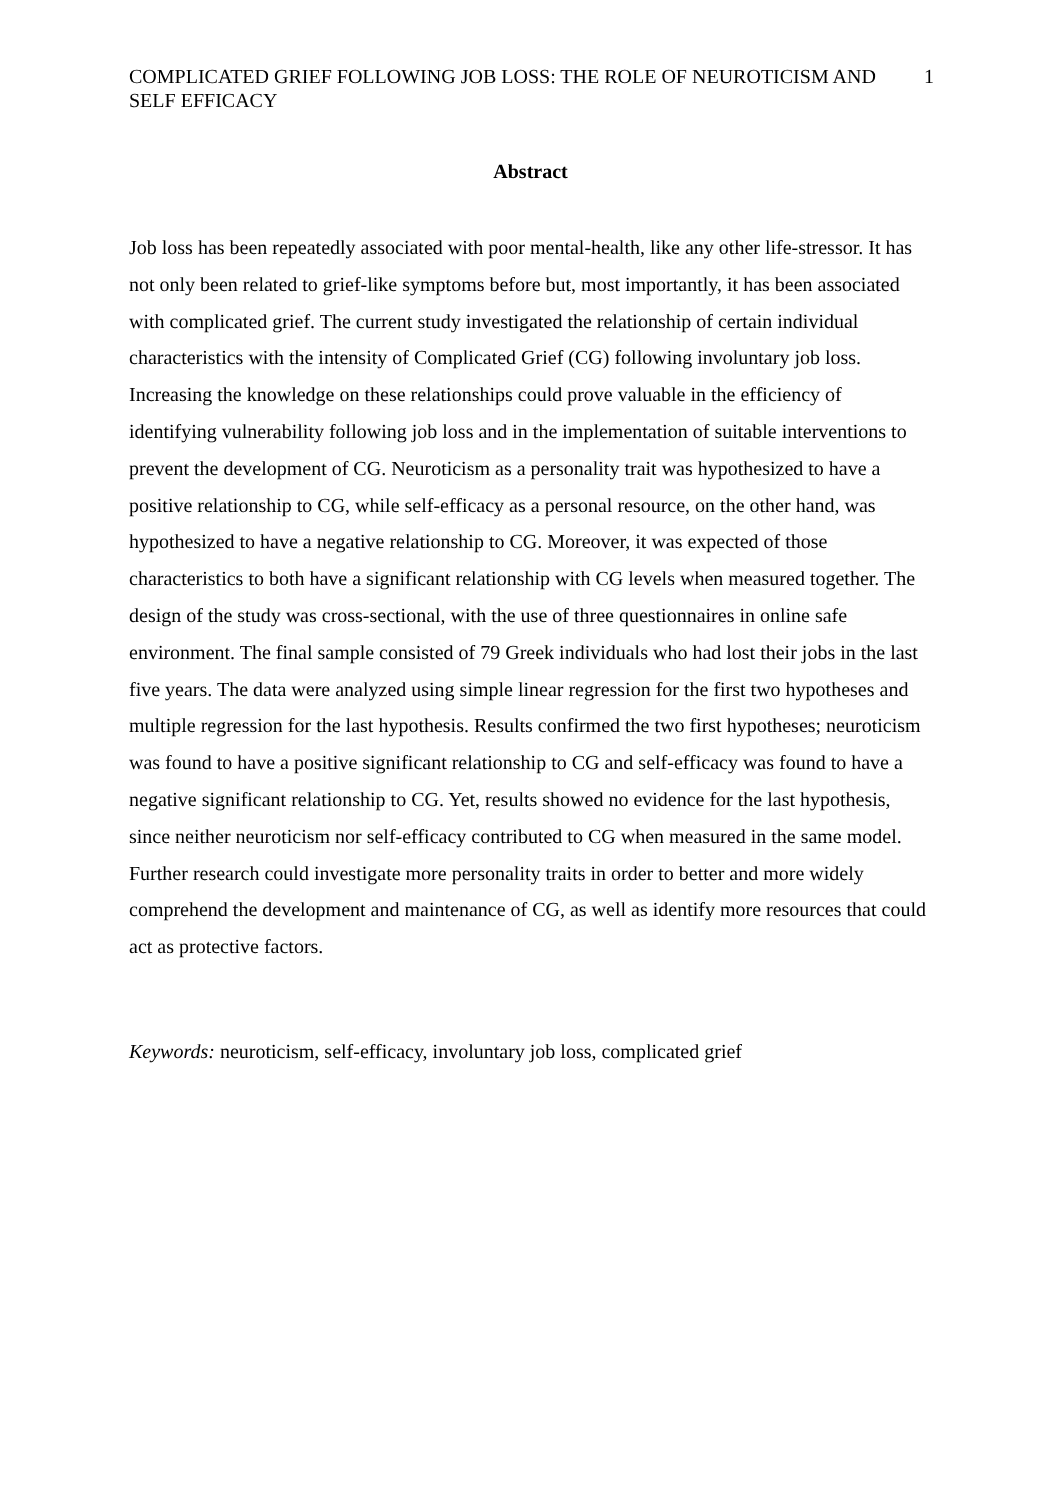COMPLICATED GRIEF FOLLOWING JOB LOSS: THE ROLE OF NEUROTICISM AND SELF EFFICACY
1
Abstract
Job loss has been repeatedly associated with poor mental-health, like any other life-stressor. It has not only been related to grief-like symptoms before but, most importantly, it has been associated with complicated grief. The current study investigated the relationship of certain individual characteristics with the intensity of Complicated Grief (CG) following involuntary job loss. Increasing the knowledge on these relationships could prove valuable in the efficiency of identifying vulnerability following job loss and in the implementation of suitable interventions to prevent the development of CG. Neuroticism as a personality trait was hypothesized to have a positive relationship to CG, while self-efficacy as a personal resource, on the other hand, was hypothesized to have a negative relationship to CG. Moreover, it was expected of those characteristics to both have a significant relationship with CG levels when measured together. The design of the study was cross-sectional, with the use of three questionnaires in online safe environment. The final sample consisted of 79 Greek individuals who had lost their jobs in the last five years. The data were analyzed using simple linear regression for the first two hypotheses and multiple regression for the last hypothesis. Results confirmed the two first hypotheses; neuroticism was found to have a positive significant relationship to CG and self-efficacy was found to have a negative significant relationship to CG. Yet, results showed no evidence for the last hypothesis, since neither neuroticism nor self-efficacy contributed to CG when measured in the same model. Further research could investigate more personality traits in order to better and more widely comprehend the development and maintenance of CG, as well as identify more resources that could act as protective factors.
Keywords: neuroticism, self-efficacy, involuntary job loss, complicated grief